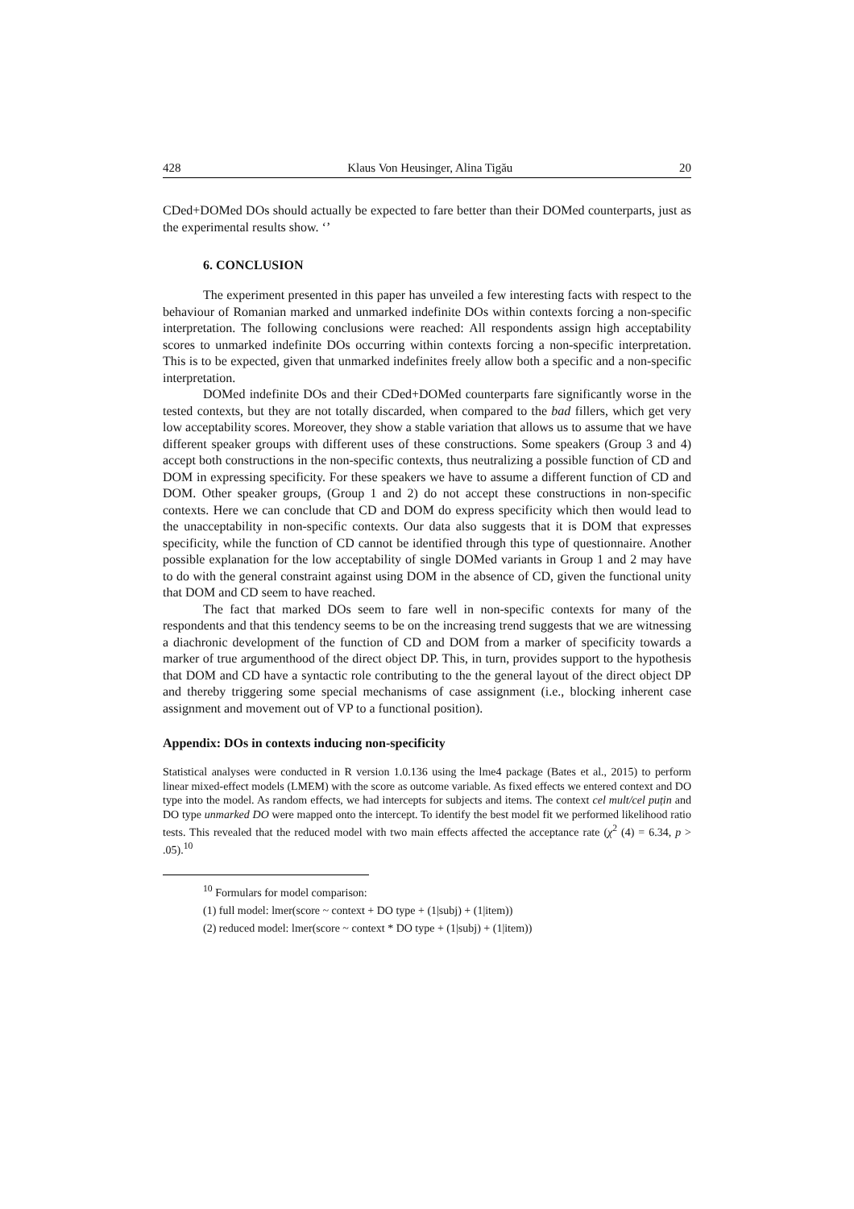428 Klaus Von Heusinger, Alina Tigău 20
CDed+DOMed DOs should actually be expected to fare better than their DOMed counterparts, just as the experimental results show. ‘’
6. CONCLUSION
The experiment presented in this paper has unveiled a few interesting facts with respect to the behaviour of Romanian marked and unmarked indefinite DOs within contexts forcing a non-specific interpretation. The following conclusions were reached: All respondents assign high acceptability scores to unmarked indefinite DOs occurring within contexts forcing a non-specific interpretation. This is to be expected, given that unmarked indefinites freely allow both a specific and a non-specific interpretation.
DOMed indefinite DOs and their CDed+DOMed counterparts fare significantly worse in the tested contexts, but they are not totally discarded, when compared to the bad fillers, which get very low acceptability scores. Moreover, they show a stable variation that allows us to assume that we have different speaker groups with different uses of these constructions. Some speakers (Group 3 and 4) accept both constructions in the non-specific contexts, thus neutralizing a possible function of CD and DOM in expressing specificity. For these speakers we have to assume a different function of CD and DOM. Other speaker groups, (Group 1 and 2) do not accept these constructions in non-specific contexts. Here we can conclude that CD and DOM do express specificity which then would lead to the unacceptability in non-specific contexts. Our data also suggests that it is DOM that expresses specificity, while the function of CD cannot be identified through this type of questionnaire. Another possible explanation for the low acceptability of single DOMed variants in Group 1 and 2 may have to do with the general constraint against using DOM in the absence of CD, given the functional unity that DOM and CD seem to have reached.
The fact that marked DOs seem to fare well in non-specific contexts for many of the respondents and that this tendency seems to be on the increasing trend suggests that we are witnessing a diachronic development of the function of CD and DOM from a marker of specificity towards a marker of true argumenthood of the direct object DP. This, in turn, provides support to the hypothesis that DOM and CD have a syntactic role contributing to the the general layout of the direct object DP and thereby triggering some special mechanisms of case assignment (i.e., blocking inherent case assignment and movement out of VP to a functional position).
Appendix: DOs in contexts inducing non-specificity
Statistical analyses were conducted in R version 1.0.136 using the lme4 package (Bates et al., 2015) to perform linear mixed-effect models (LMEM) with the score as outcome variable. As fixed effects we entered context and DO type into the model. As random effects, we had intercepts for subjects and items. The context cel mult/cel puțin and DO type unmarked DO were mapped onto the intercept. To identify the best model fit we performed likelihood ratio tests. This revealed that the reduced model with two main effects affected the acceptance rate (χ<sup>2</sup> (4) = 6.34, p > .05).<sup>10</sup>
<sup>10</sup> Formulars for model comparison:
(1) full model: lmer(score ~ context + DO type + (1|subj) + (1|item))
(2) reduced model: lmer(score ~ context * DO type + (1|subj) + (1|item))